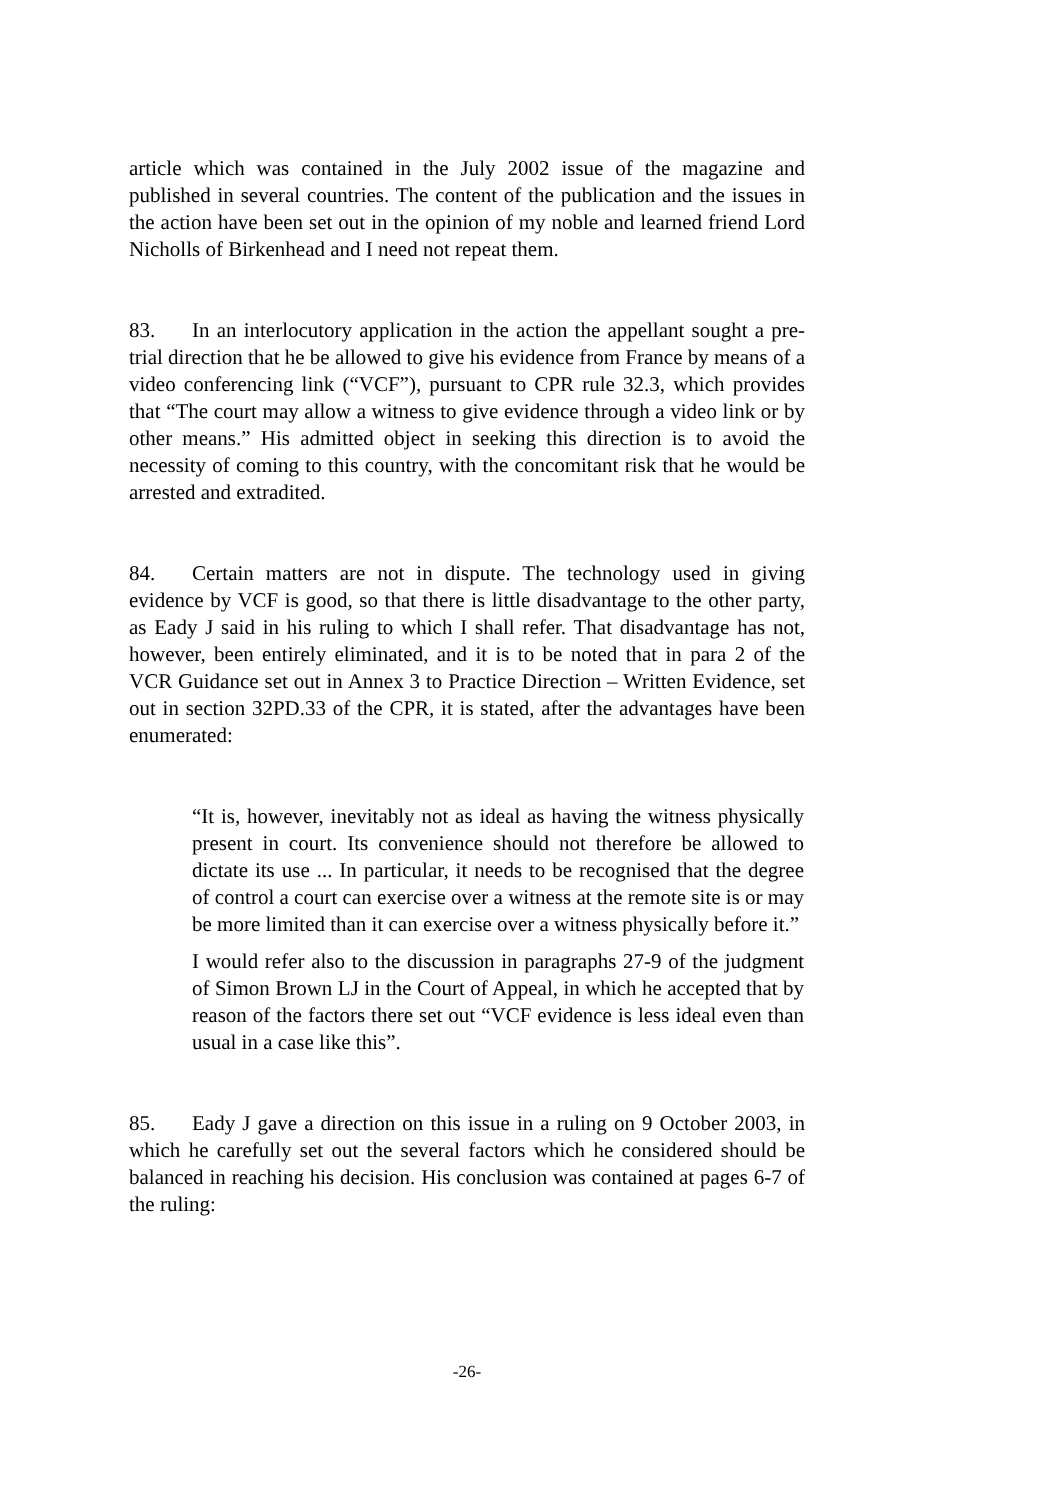article which was contained in the July 2002 issue of the magazine and published in several countries. The content of the publication and the issues in the action have been set out in the opinion of my noble and learned friend Lord Nicholls of Birkenhead and I need not repeat them.
83. In an interlocutory application in the action the appellant sought a pre-trial direction that he be allowed to give his evidence from France by means of a video conferencing link (“VCF”), pursuant to CPR rule 32.3, which provides that “The court may allow a witness to give evidence through a video link or by other means.” His admitted object in seeking this direction is to avoid the necessity of coming to this country, with the concomitant risk that he would be arrested and extradited.
84. Certain matters are not in dispute. The technology used in giving evidence by VCF is good, so that there is little disadvantage to the other party, as Eady J said in his ruling to which I shall refer. That disadvantage has not, however, been entirely eliminated, and it is to be noted that in para 2 of the VCR Guidance set out in Annex 3 to Practice Direction – Written Evidence, set out in section 32PD.33 of the CPR, it is stated, after the advantages have been enumerated:
“It is, however, inevitably not as ideal as having the witness physically present in court. Its convenience should not therefore be allowed to dictate its use ... In particular, it needs to be recognised that the degree of control a court can exercise over a witness at the remote site is or may be more limited than it can exercise over a witness physically before it.”
I would refer also to the discussion in paragraphs 27-9 of the judgment of Simon Brown LJ in the Court of Appeal, in which he accepted that by reason of the factors there set out “VCF evidence is less ideal even than usual in a case like this”.
85. Eady J gave a direction on this issue in a ruling on 9 October 2003, in which he carefully set out the several factors which he considered should be balanced in reaching his decision. His conclusion was contained at pages 6-7 of the ruling:
-26-